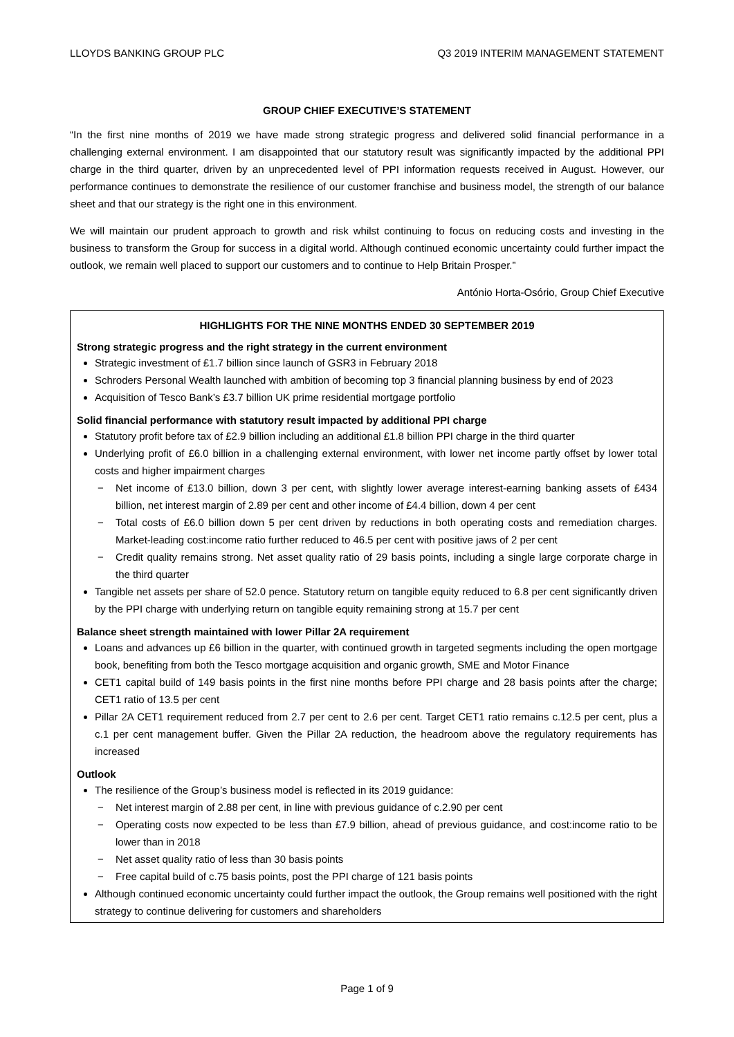LLOYDS BANKING GROUP PLC Q3 2019 INTERIM MANAGEMENT STATEMENT
GROUP CHIEF EXECUTIVE’S STATEMENT
“In the first nine months of 2019 we have made strong strategic progress and delivered solid financial performance in a challenging external environment. I am disappointed that our statutory result was significantly impacted by the additional PPI charge in the third quarter, driven by an unprecedented level of PPI information requests received in August. However, our performance continues to demonstrate the resilience of our customer franchise and business model, the strength of our balance sheet and that our strategy is the right one in this environment.
We will maintain our prudent approach to growth and risk whilst continuing to focus on reducing costs and investing in the business to transform the Group for success in a digital world. Although continued economic uncertainty could further impact the outlook, we remain well placed to support our customers and to continue to Help Britain Prosper.”
António Horta-Osório, Group Chief Executive
HIGHLIGHTS FOR THE NINE MONTHS ENDED 30 SEPTEMBER 2019
Strong strategic progress and the right strategy in the current environment
Strategic investment of £1.7 billion since launch of GSR3 in February 2018
Schroders Personal Wealth launched with ambition of becoming top 3 financial planning business by end of 2023
Acquisition of Tesco Bank’s £3.7 billion UK prime residential mortgage portfolio
Solid financial performance with statutory result impacted by additional PPI charge
Statutory profit before tax of £2.9 billion including an additional £1.8 billion PPI charge in the third quarter
Underlying profit of £6.0 billion in a challenging external environment, with lower net income partly offset by lower total costs and higher impairment charges
− Net income of £13.0 billion, down 3 per cent, with slightly lower average interest-earning banking assets of £434 billion, net interest margin of 2.89 per cent and other income of £4.4 billion, down 4 per cent
− Total costs of £6.0 billion down 5 per cent driven by reductions in both operating costs and remediation charges. Market-leading cost:income ratio further reduced to 46.5 per cent with positive jaws of 2 per cent
− Credit quality remains strong. Net asset quality ratio of 29 basis points, including a single large corporate charge in the third quarter
Tangible net assets per share of 52.0 pence. Statutory return on tangible equity reduced to 6.8 per cent significantly driven by the PPI charge with underlying return on tangible equity remaining strong at 15.7 per cent
Balance sheet strength maintained with lower Pillar 2A requirement
Loans and advances up £6 billion in the quarter, with continued growth in targeted segments including the open mortgage book, benefiting from both the Tesco mortgage acquisition and organic growth, SME and Motor Finance
CET1 capital build of 149 basis points in the first nine months before PPI charge and 28 basis points after the charge; CET1 ratio of 13.5 per cent
Pillar 2A CET1 requirement reduced from 2.7 per cent to 2.6 per cent. Target CET1 ratio remains c.12.5 per cent, plus a c.1 per cent management buffer. Given the Pillar 2A reduction, the headroom above the regulatory requirements has increased
Outlook
The resilience of the Group’s business model is reflected in its 2019 guidance:
− Net interest margin of 2.88 per cent, in line with previous guidance of c.2.90 per cent
− Operating costs now expected to be less than £7.9 billion, ahead of previous guidance, and cost:income ratio to be lower than in 2018
− Net asset quality ratio of less than 30 basis points
− Free capital build of c.75 basis points, post the PPI charge of 121 basis points
Although continued economic uncertainty could further impact the outlook, the Group remains well positioned with the right strategy to continue delivering for customers and shareholders
Page 1 of 9